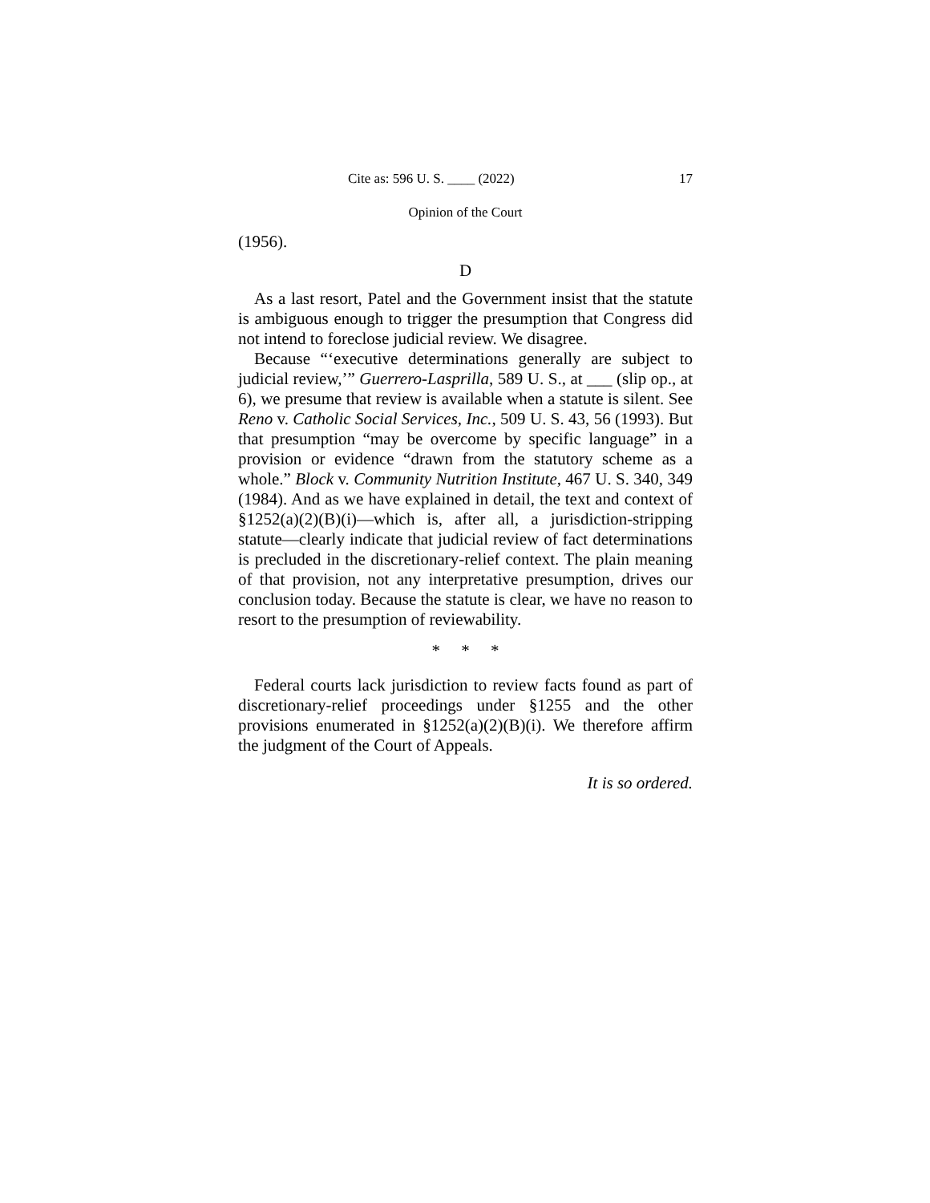Cite as: 596 U. S. ____ (2022) 17
Opinion of the Court
(1956).
D
As a last resort, Patel and the Government insist that the statute is ambiguous enough to trigger the presumption that Congress did not intend to foreclose judicial review. We disagree.
Because “‘executive determinations generally are subject to judicial review,’” Guerrero-Lasprilla, 589 U. S., at ___ (slip op., at 6), we presume that review is available when a statute is silent. See Reno v. Catholic Social Services, Inc., 509 U. S. 43, 56 (1993). But that presumption “may be overcome by specific language” in a provision or evidence “drawn from the statutory scheme as a whole.” Block v. Community Nutrition Institute, 467 U. S. 340, 349 (1984). And as we have explained in detail, the text and context of §1252(a)(2)(B)(i)—which is, after all, a jurisdiction-stripping statute—clearly indicate that judicial review of fact determinations is precluded in the discretionary-relief context. The plain meaning of that provision, not any interpretative presumption, drives our conclusion today. Because the statute is clear, we have no reason to resort to the presumption of reviewability.
* * *
Federal courts lack jurisdiction to review facts found as part of discretionary-relief proceedings under §1255 and the other provisions enumerated in §1252(a)(2)(B)(i). We therefore affirm the judgment of the Court of Appeals.
It is so ordered.